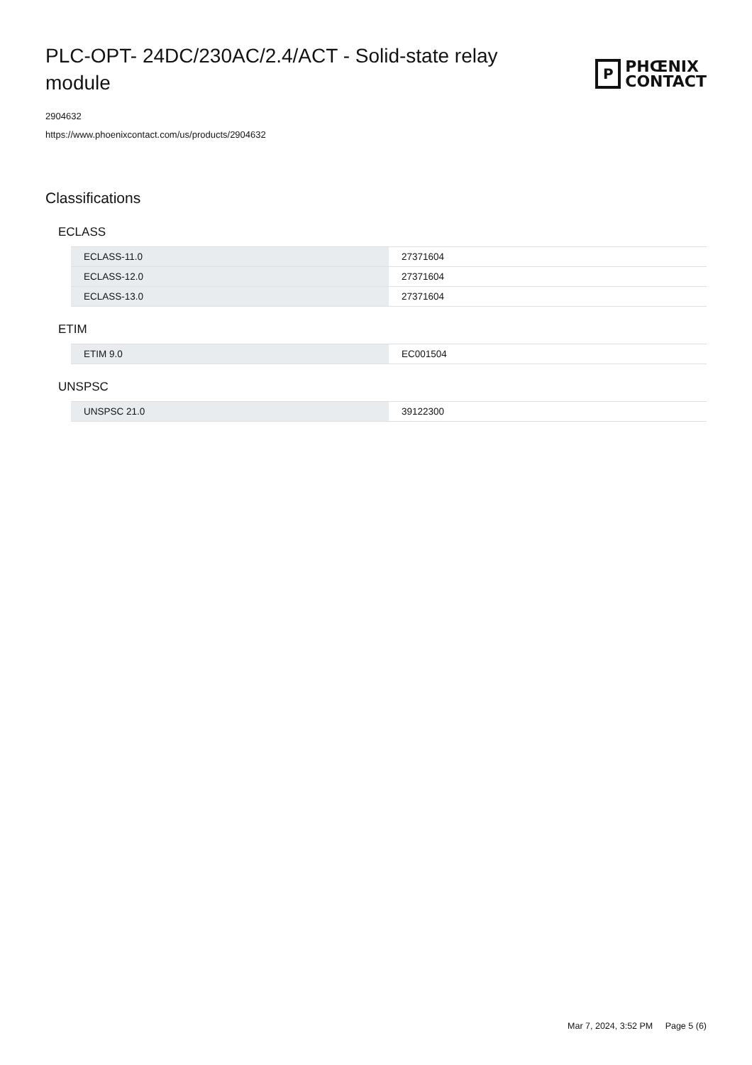PLC-OPT- 24DC/230AC/2.4/ACT - Solid-state relay module
P
PHŒNIX
CONTACT
2904632
https://www.phoenixcontact.com/us/products/2904632
Classifications
ECLASS
| ECLASS-11.0 | 27371604 |
| ECLASS-12.0 | 27371604 |
| ECLASS-13.0 | 27371604 |
ETIM
| ETIM 9.0 | EC001504 |
UNSPSC
| UNSPSC 21.0 | 39122300 |
Mar 7, 2024, 3:52 PM Page 5 (6)